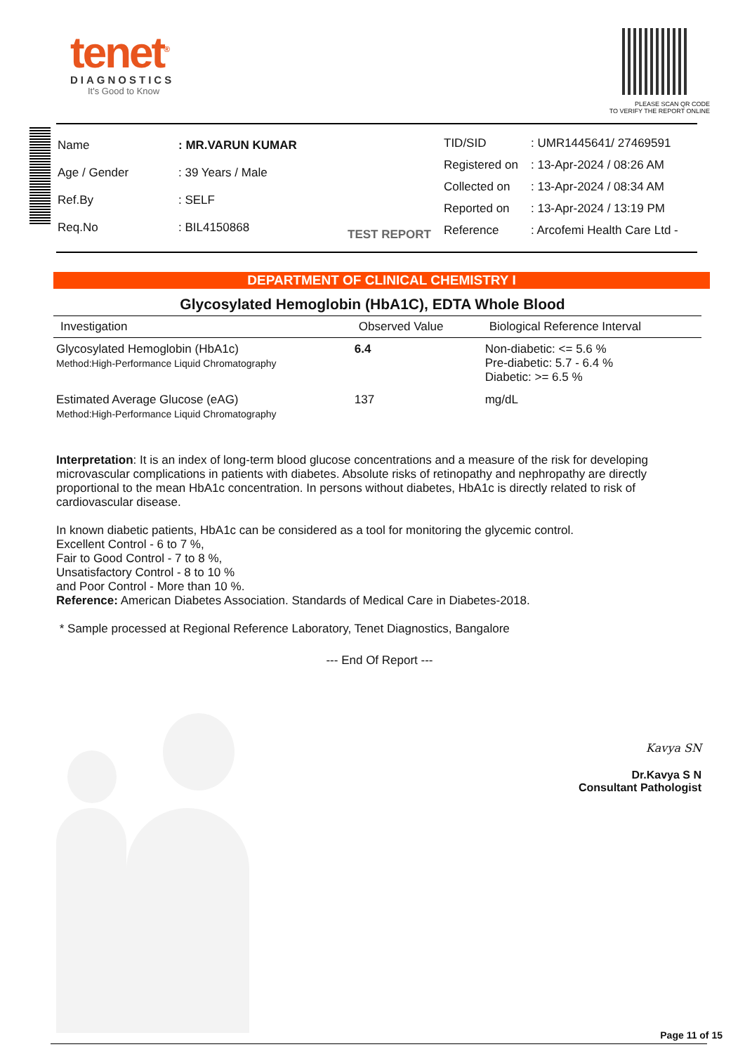tenet<sup>®</sup>
DIAGNOSTICS
It's Good to Know
PLEASE SCAN QR CODE
TO VERIFY THE REPORT ONLINE
| Name | : MR.VARUN KUMAR |
| Age / Gender | : 39 Years / Male |
| Ref.By | : SELF |
| Req.No | : BIL4150868 |
TEST REPORT
| TID/SID | : UMR1445641/ 27469591 |
| Registered on | : 13-Apr-2024 / 08:26 AM |
| Collected on | : 13-Apr-2024 / 08:34 AM |
| Reported on | : 13-Apr-2024 / 13:19 PM |
| Reference | : Arcofemi Health Care Ltd - |
DEPARTMENT OF CLINICAL CHEMISTRY I
Glycosylated Hemoglobin (HbA1C), EDTA Whole Blood
| Investigation | Observed Value | Biological Reference Interval |
| --- | --- | --- |
| Glycosylated Hemoglobin (HbA1c) Method:High-Performance Liquid Chromatography | 6.4 | Non-diabetic: <= 5.6 % Pre-diabetic: 5.7 - 6.4 % Diabetic: >= 6.5 % |
| Estimated Average Glucose (eAG) Method:High-Performance Liquid Chromatography | 137 | mg/dL |
Interpretation: It is an index of long-term blood glucose concentrations and a measure of the risk for developing microvascular complications in patients with diabetes. Absolute risks of retinopathy and nephropathy are directly proportional to the mean HbA1c concentration. In persons without diabetes, HbA1c is directly related to risk of cardiovascular disease.
In known diabetic patients, HbA1c can be considered as a tool for monitoring the glycemic control.
Excellent Control - 6 to 7 %,
Fair to Good Control - 7 to 8 %,
Unsatisfactory Control - 8 to 10 %
and Poor Control - More than 10 %.
Reference: American Diabetes Association. Standards of Medical Care in Diabetes-2018.
* Sample processed at Regional Reference Laboratory, Tenet Diagnostics, Bangalore
--- End Of Report ---
Kavya SN
Dr.Kavya S N
Consultant Pathologist
Page 11 of 15